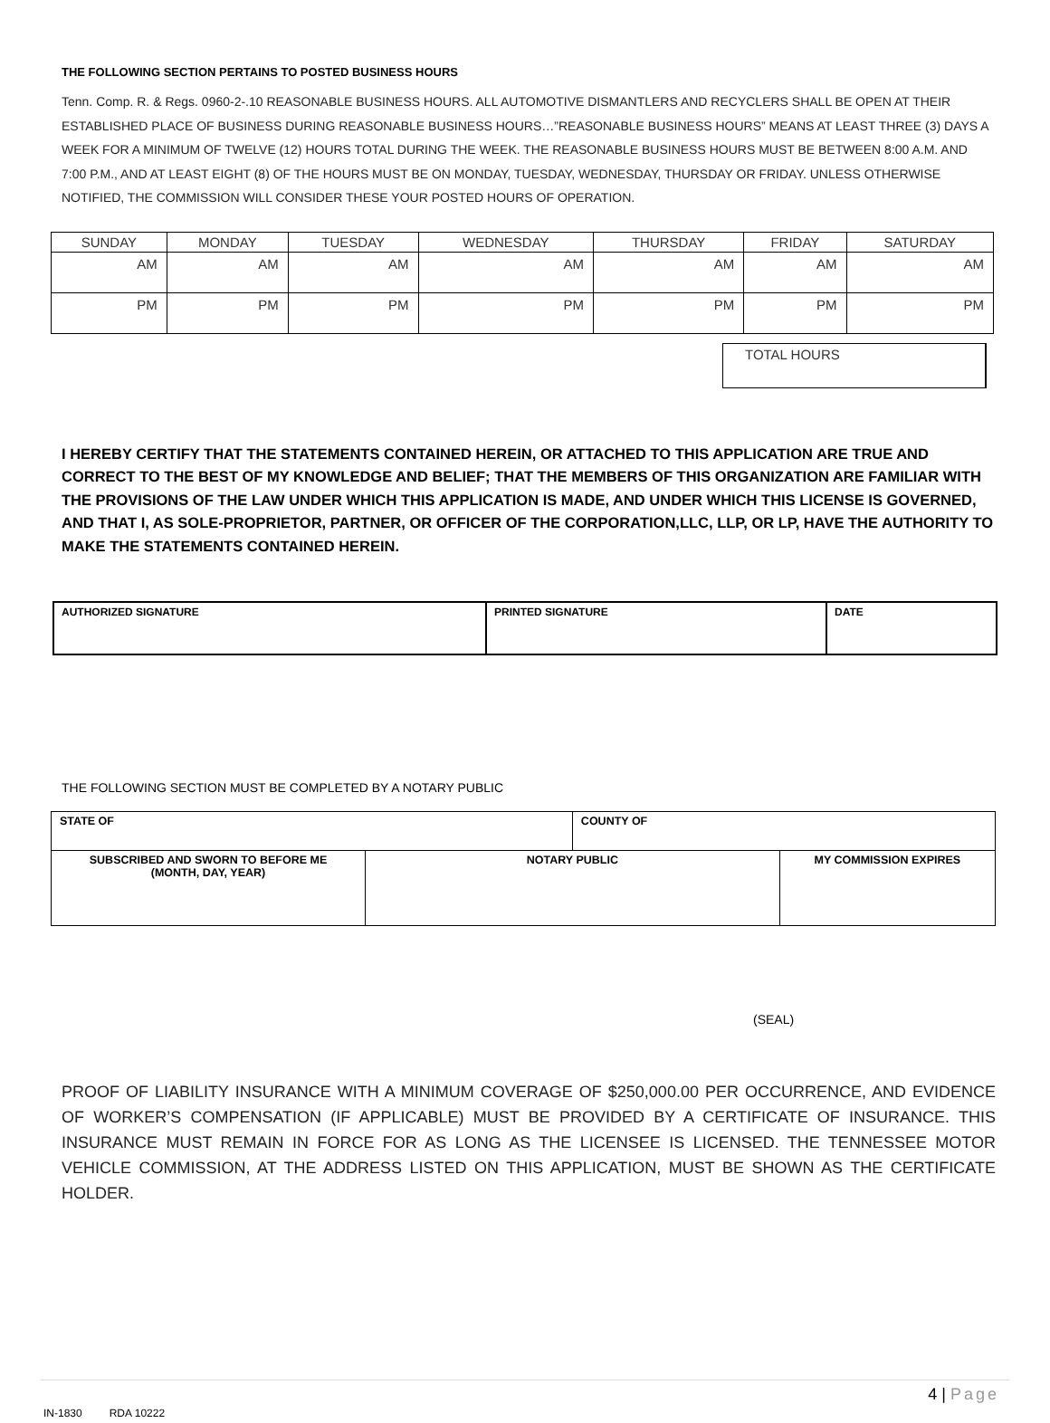THE FOLLOWING SECTION PERTAINS TO POSTED BUSINESS HOURS
Tenn. Comp. R. & Regs. 0960-2-.10 REASONABLE BUSINESS HOURS. ALL AUTOMOTIVE DISMANTLERS AND RECYCLERS SHALL BE OPEN AT THEIR ESTABLISHED PLACE OF BUSINESS DURING REASONABLE BUSINESS HOURS…”REASONABLE BUSINESS HOURS” MEANS AT LEAST THREE (3) DAYS A WEEK FOR A MINIMUM OF TWELVE (12) HOURS TOTAL DURING THE WEEK. THE REASONABLE BUSINESS HOURS MUST BE BETWEEN 8:00 A.M. AND 7:00 P.M., AND AT LEAST EIGHT (8) OF THE HOURS MUST BE ON MONDAY, TUESDAY, WEDNESDAY, THURSDAY OR FRIDAY. UNLESS OTHERWISE NOTIFIED, THE COMMISSION WILL CONSIDER THESE YOUR POSTED HOURS OF OPERATION.
| SUNDAY | MONDAY | TUESDAY | WEDNESDAY | THURSDAY | FRIDAY | SATURDAY |
| --- | --- | --- | --- | --- | --- | --- |
| AM | AM | AM | AM | AM | AM | AM |
| PM | PM | PM | PM | PM | PM | PM |
TOTAL HOURS
I HEREBY CERTIFY THAT THE STATEMENTS CONTAINED HEREIN, OR ATTACHED TO THIS APPLICATION ARE TRUE AND CORRECT TO THE BEST OF MY KNOWLEDGE AND BELIEF; THAT THE MEMBERS OF THIS ORGANIZATION ARE FAMILIAR WITH THE PROVISIONS OF THE LAW UNDER WHICH THIS APPLICATION IS MADE, AND UNDER WHICH THIS LICENSE IS GOVERNED, AND THAT I, AS SOLE-PROPRIETOR, PARTNER, OR OFFICER OF THE CORPORATION,LLC, LLP, OR LP, HAVE THE AUTHORITY TO MAKE THE STATEMENTS CONTAINED HEREIN.
| AUTHORIZED SIGNATURE | PRINTED SIGNATURE | DATE |
THE FOLLOWING SECTION MUST BE COMPLETED BY A NOTARY PUBLIC
| STATE OF | | COUNTY OF | |
| SUBSCRIBED AND SWORN TO BEFORE ME (MONTH, DAY, YEAR) | NOTARY PUBLIC | | MY COMMISSION EXPIRES |
(SEAL)
PROOF OF LIABILITY INSURANCE WITH A MINIMUM COVERAGE OF $250,000.00 PER OCCURRENCE, AND EVIDENCE OF WORKER’S COMPENSATION (IF APPLICABLE) MUST BE PROVIDED BY A CERTIFICATE OF INSURANCE. THIS INSURANCE MUST REMAIN IN FORCE FOR AS LONG AS THE LICENSEE IS LICENSED. THE TENNESSEE MOTOR VEHICLE COMMISSION, AT THE ADDRESS LISTED ON THIS APPLICATION, MUST BE SHOWN AS THE CERTIFICATE HOLDER.
4 | Page
IN-1830 RDA 10222